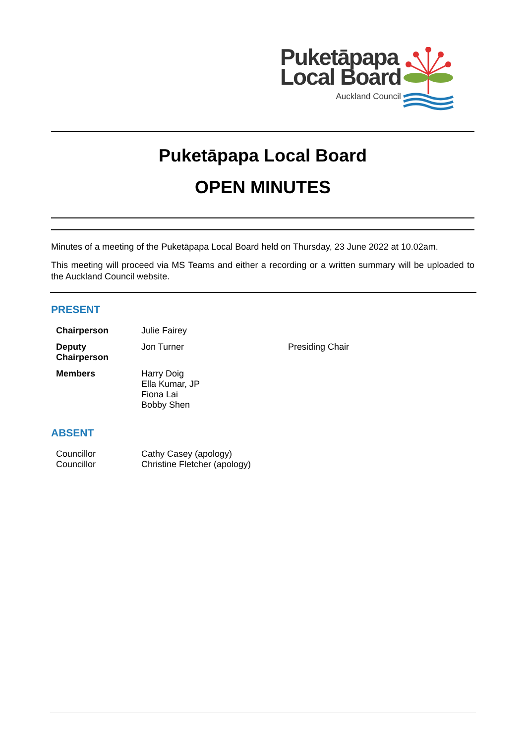Puketāpapa
Local Board
Auckland Council
Puketāpapa Local Board
OPEN MINUTES
Minutes of a meeting of the Puketāpapa Local Board held on Thursday, 23 June 2022 at 10.02am.
This meeting will proceed via MS Teams and either a recording or a written summary will be uploaded to the Auckland Council website.
PRESENT
| Chairperson | Julie Fairey | |
| Deputy Chairperson | Jon Turner | Presiding Chair |
| Members | Harry Doig Ella Kumar, JP Fiona Lai Bobby Shen | |
ABSENT
| Councillor | Cathy Casey (apology) |
| Councillor | Christine Fletcher (apology) |